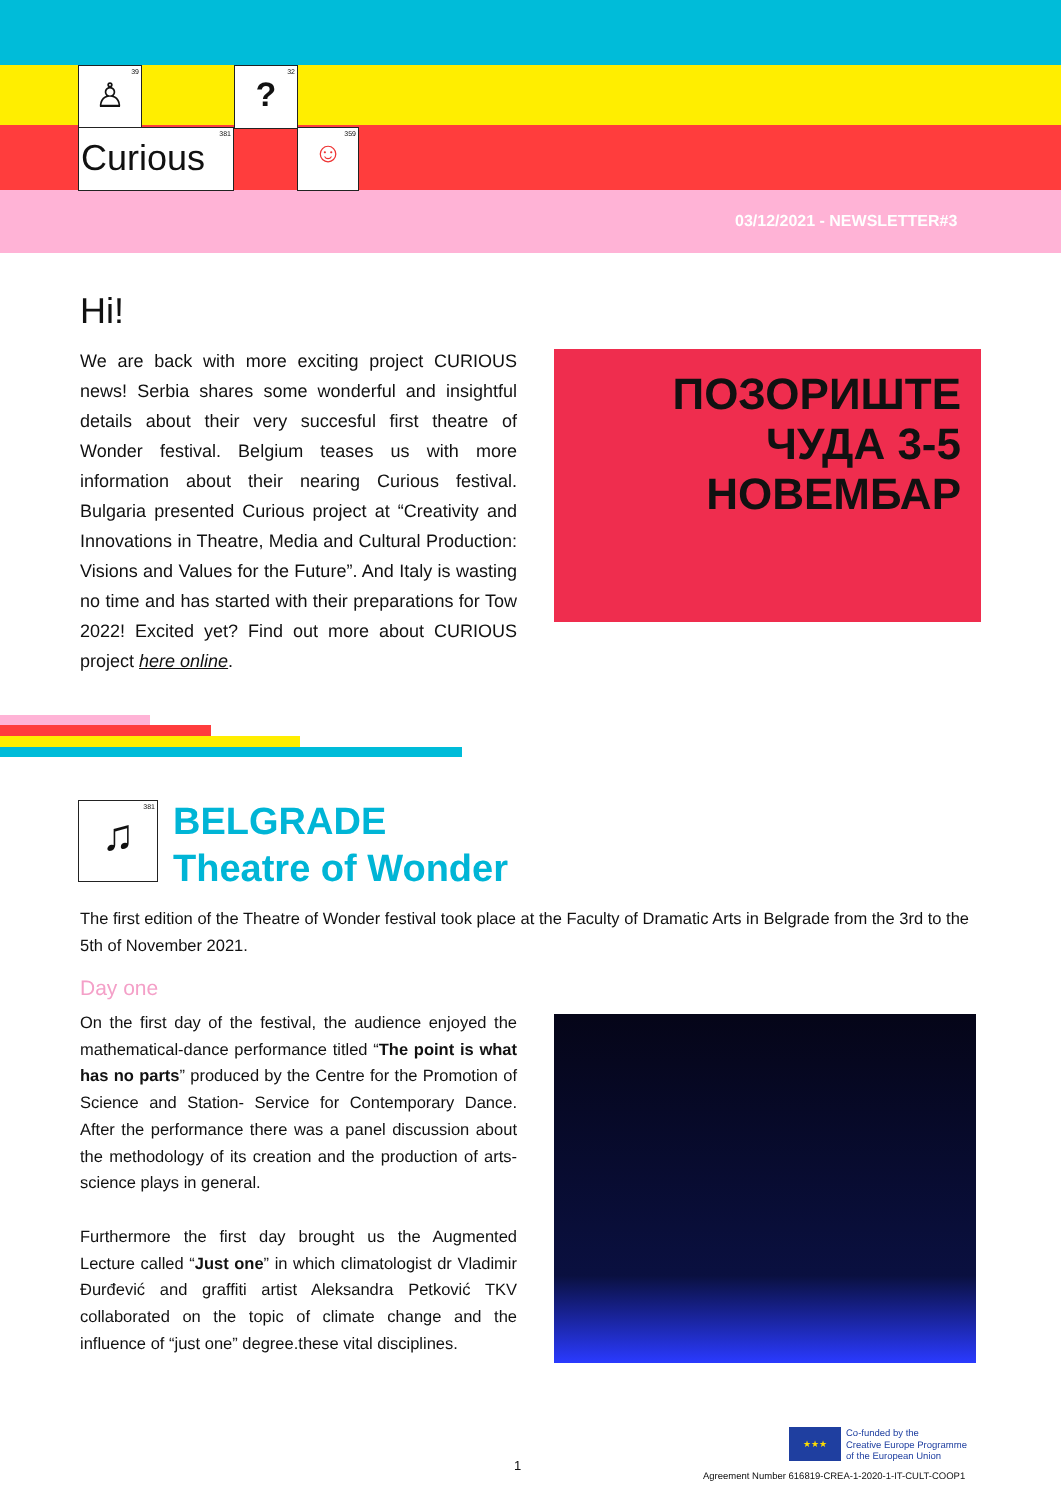39
♙
32
?
381
Curious
359
☺
03/12/2021 - NEWSLETTER#3
Hi!
We are back with more exciting project CURIOUS news! Serbia shares some wonderful and insightful details about their very succesful first theatre of Wonder festival. Belgium teases us with more information about their nearing Curious festival. Bulgaria presented Curious project at “Creativity and Innovations in Theatre, Media and Cultural Production: Visions and Values for the Future”. And Italy is wasting no time and has started with their preparations for Tow 2022! Excited yet? Find out more about CURIOUS project here online.
ПОЗОРИШТЕ ЧУДА 3-5 НОВЕМБАР
381
♫
BELGRADE
Theatre of Wonder
The first edition of the Theatre of Wonder festival took place at the Faculty of Dramatic Arts in Belgrade from the 3rd to the 5th of November 2021.
Day one
On the first day of the festival, the audience enjoyed the mathematical-dance performance titled “The point is what has no parts” produced by the Centre for the Promotion of Science and Station- Service for Contemporary Dance. After the performance there was a panel discussion about the methodology of its creation and the production of arts-science plays in general.
Furthermore the first day brought us the Augmented Lecture called “Just one” in which climatologist dr Vladimir Đurđević and graffiti artist Aleksandra Petković TKV collaborated on the topic of climate change and the influence of “just one” degree.these vital disciplines.
1
★★★
Co-funded by the
Creative Europe Programme
of the European Union
Agreement Number 616819-CREA-1-2020-1-IT-CULT-COOP1